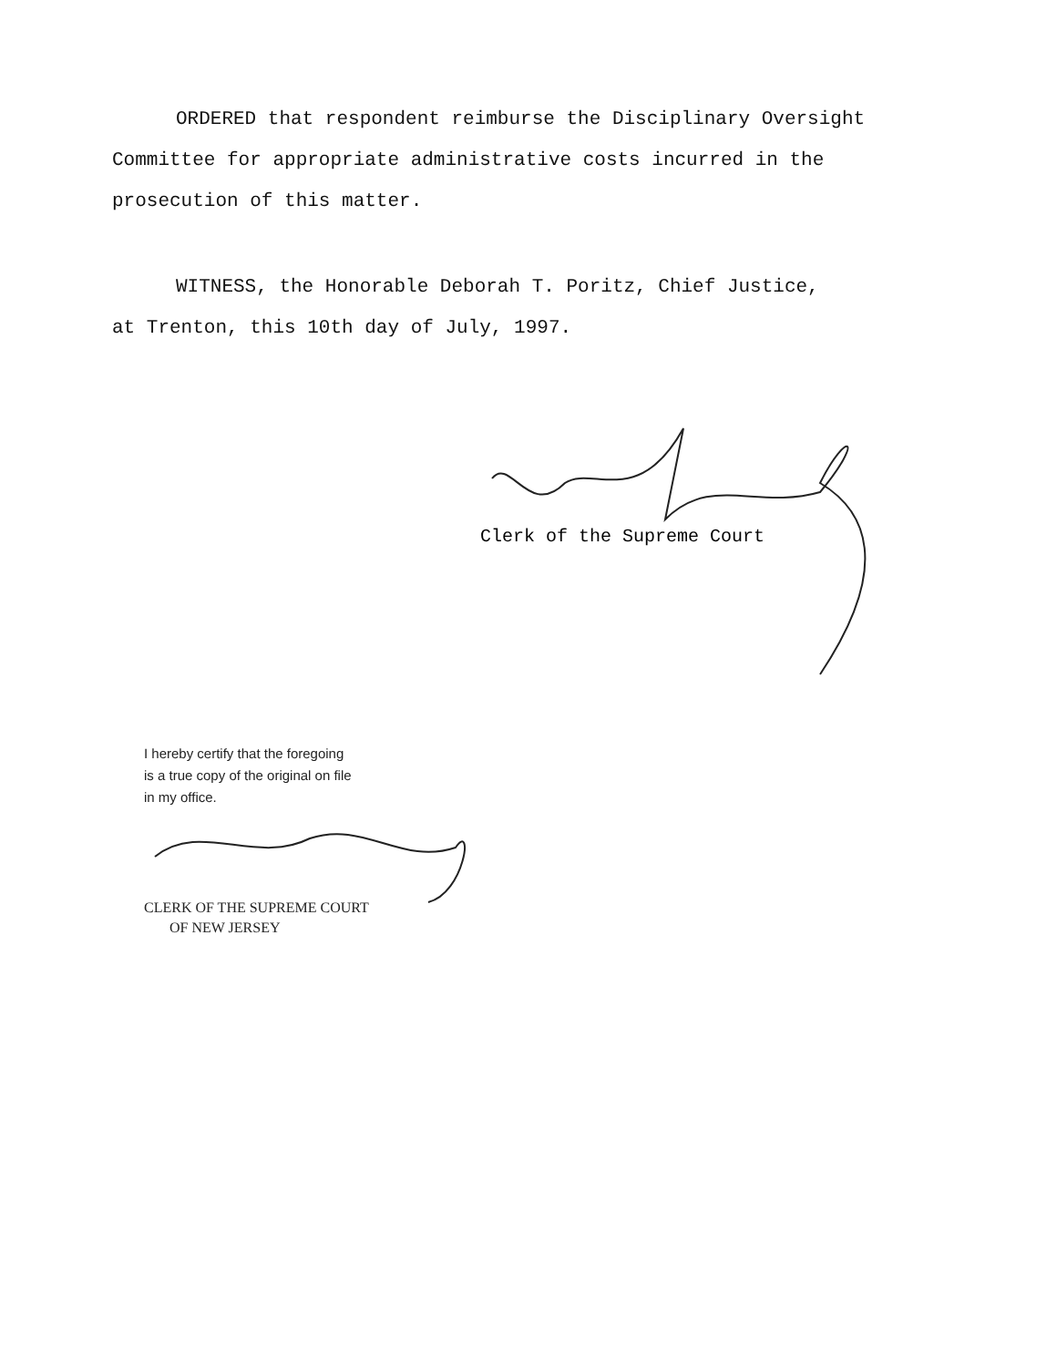ORDERED that respondent reimburse the Disciplinary Oversight
Committee for appropriate administrative costs incurred in the
prosecution of this matter.
WITNESS, the Honorable Deborah T. Poritz, Chief Justice,
at Trenton, this 10th day of July, 1997.
Clerk of the Supreme Court
I hereby certify that the foregoing
is a true copy of the original on file
in my office.
CLERK OF THE SUPREME COURT
OF NEW JERSEY